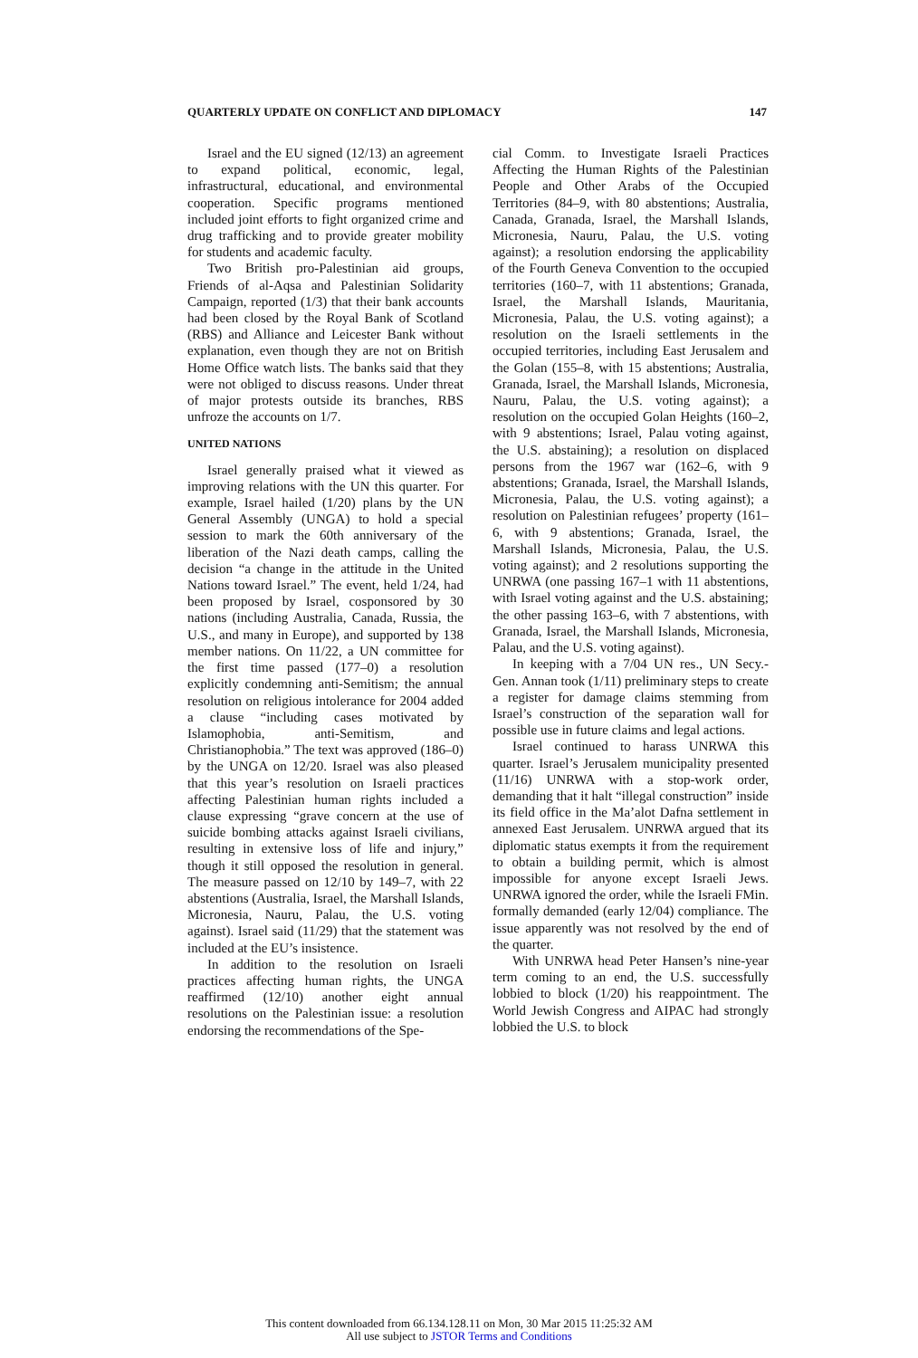QUARTERLY UPDATE ON CONFLICT AND DIPLOMACY 147
Israel and the EU signed (12/13) an agreement to expand political, economic, legal, infrastructural, educational, and environmental cooperation. Specific programs mentioned included joint efforts to fight organized crime and drug trafficking and to provide greater mobility for students and academic faculty.
Two British pro-Palestinian aid groups, Friends of al-Aqsa and Palestinian Solidarity Campaign, reported (1/3) that their bank accounts had been closed by the Royal Bank of Scotland (RBS) and Alliance and Leicester Bank without explanation, even though they are not on British Home Office watch lists. The banks said that they were not obliged to discuss reasons. Under threat of major protests outside its branches, RBS unfroze the accounts on 1/7.
UNITED NATIONS
Israel generally praised what it viewed as improving relations with the UN this quarter. For example, Israel hailed (1/20) plans by the UN General Assembly (UNGA) to hold a special session to mark the 60th anniversary of the liberation of the Nazi death camps, calling the decision “a change in the attitude in the United Nations toward Israel.” The event, held 1/24, had been proposed by Israel, cosponsored by 30 nations (including Australia, Canada, Russia, the U.S., and many in Europe), and supported by 138 member nations. On 11/22, a UN committee for the first time passed (177–0) a resolution explicitly condemning anti-Semitism; the annual resolution on religious intolerance for 2004 added a clause “including cases motivated by Islamophobia, anti-Semitism, and Christianophobia.” The text was approved (186–0) by the UNGA on 12/20. Israel was also pleased that this year’s resolution on Israeli practices affecting Palestinian human rights included a clause expressing “grave concern at the use of suicide bombing attacks against Israeli civilians, resulting in extensive loss of life and injury,” though it still opposed the resolution in general. The measure passed on 12/10 by 149–7, with 22 abstentions (Australia, Israel, the Marshall Islands, Micronesia, Nauru, Palau, the U.S. voting against). Israel said (11/29) that the statement was included at the EU’s insistence.
In addition to the resolution on Israeli practices affecting human rights, the UNGA reaffirmed (12/10) another eight annual resolutions on the Palestinian issue: a resolution endorsing the recommendations of the Spe-
cial Comm. to Investigate Israeli Practices Affecting the Human Rights of the Palestinian People and Other Arabs of the Occupied Territories (84–9, with 80 abstentions; Australia, Canada, Granada, Israel, the Marshall Islands, Micronesia, Nauru, Palau, the U.S. voting against); a resolution endorsing the applicability of the Fourth Geneva Convention to the occupied territories (160–7, with 11 abstentions; Granada, Israel, the Marshall Islands, Mauritania, Micronesia, Palau, the U.S. voting against); a resolution on the Israeli settlements in the occupied territories, including East Jerusalem and the Golan (155–8, with 15 abstentions; Australia, Granada, Israel, the Marshall Islands, Micronesia, Nauru, Palau, the U.S. voting against); a resolution on the occupied Golan Heights (160–2, with 9 abstentions; Israel, Palau voting against, the U.S. abstaining); a resolution on displaced persons from the 1967 war (162–6, with 9 abstentions; Granada, Israel, the Marshall Islands, Micronesia, Palau, the U.S. voting against); a resolution on Palestinian refugees’ property (161–6, with 9 abstentions; Granada, Israel, the Marshall Islands, Micronesia, Palau, the U.S. voting against); and 2 resolutions supporting the UNRWA (one passing 167–1 with 11 abstentions, with Israel voting against and the U.S. abstaining; the other passing 163–6, with 7 abstentions, with Granada, Israel, the Marshall Islands, Micronesia, Palau, and the U.S. voting against).
In keeping with a 7/04 UN res., UN Secy.-Gen. Annan took (1/11) preliminary steps to create a register for damage claims stemming from Israel’s construction of the separation wall for possible use in future claims and legal actions.
Israel continued to harass UNRWA this quarter. Israel’s Jerusalem municipality presented (11/16) UNRWA with a stop-work order, demanding that it halt “illegal construction” inside its field office in the Ma’alot Dafna settlement in annexed East Jerusalem. UNRWA argued that its diplomatic status exempts it from the requirement to obtain a building permit, which is almost impossible for anyone except Israeli Jews. UNRWA ignored the order, while the Israeli FMin. formally demanded (early 12/04) compliance. The issue apparently was not resolved by the end of the quarter.
With UNRWA head Peter Hansen’s nine-year term coming to an end, the U.S. successfully lobbied to block (1/20) his reappointment. The World Jewish Congress and AIPAC had strongly lobbied the U.S. to block
This content downloaded from 66.134.128.11 on Mon, 30 Mar 2015 11:25:32 AM
All use subject to JSTOR Terms and Conditions